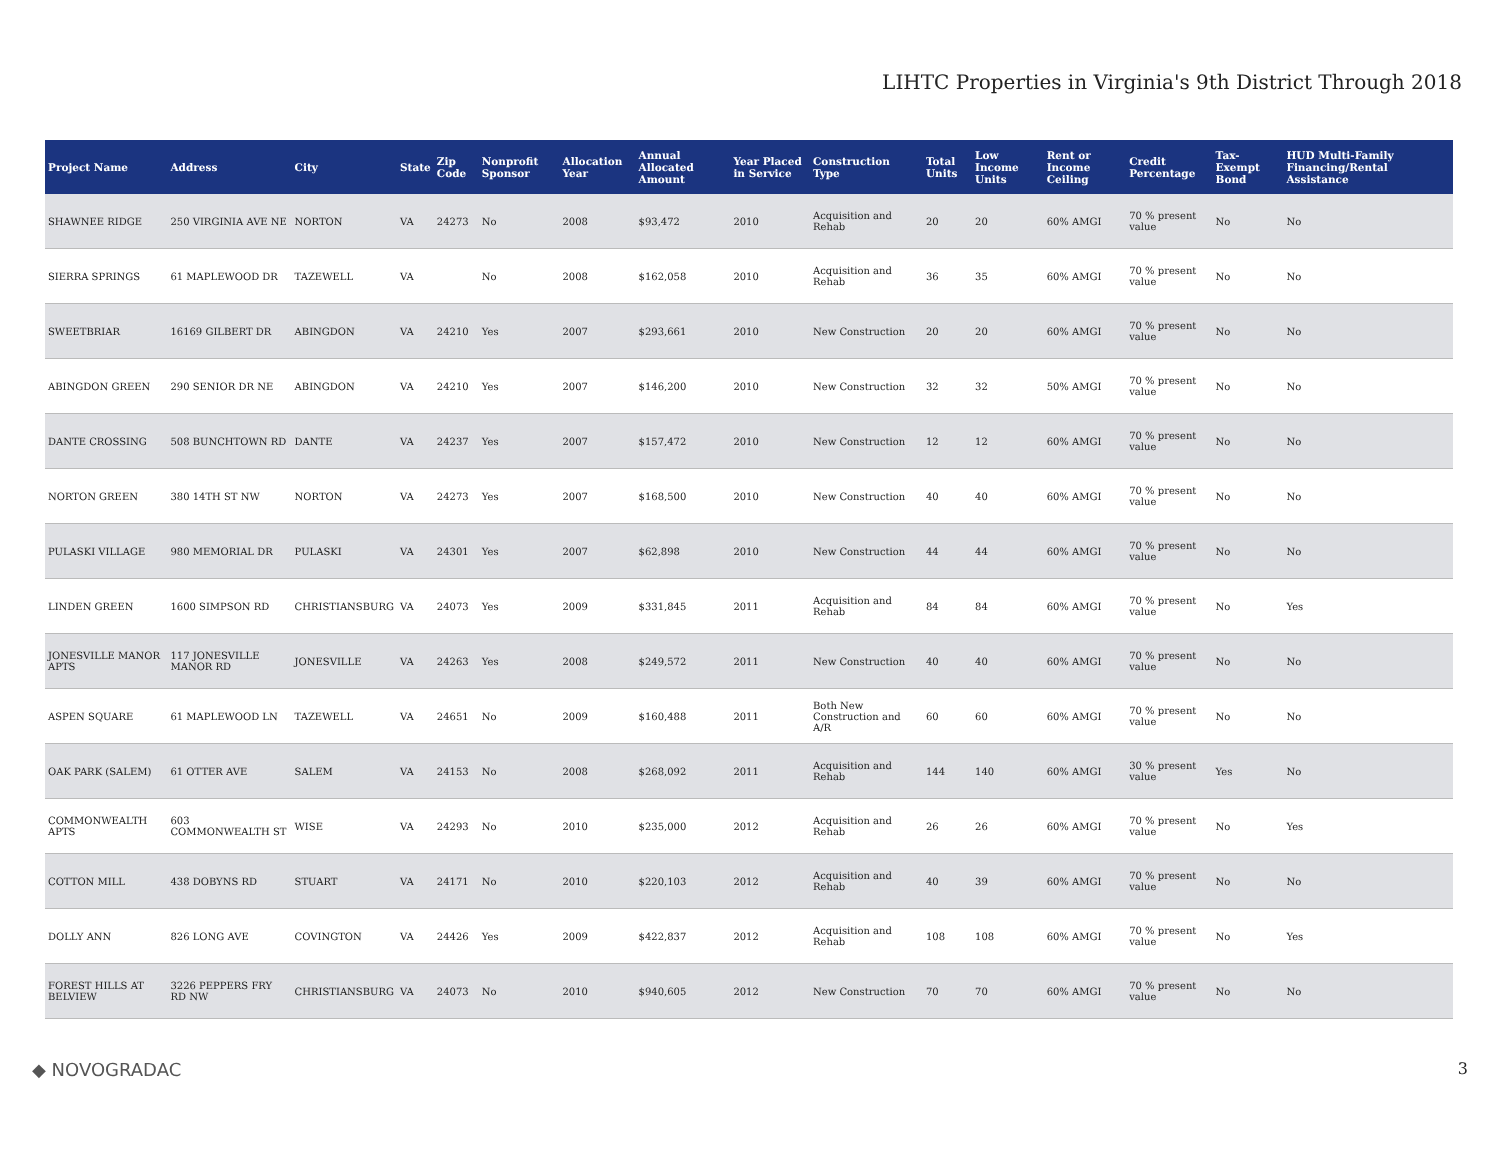LIHTC Properties in Virginia's 9th District Through 2018
| Project Name | Address | City | State | Zip Code | Nonprofit Sponsor | Allocation Year | Annual Allocated Amount | Year Placed in Service | Construction Type | Total Units | Low Income Units | Rent or Income Ceiling | Credit Percentage | Tax-Exempt Bond | HUD Multi-Family Financing/Rental Assistance |
| --- | --- | --- | --- | --- | --- | --- | --- | --- | --- | --- | --- | --- | --- | --- | --- |
| SHAWNEE RIDGE | 250 VIRGINIA AVE NE | NORTON | VA | 24273 | No | 2008 | $93,472 | 2010 | Acquisition and Rehab | 20 | 20 | 60% AMGI | 70 % present value | No | No |
| SIERRA SPRINGS | 61 MAPLEWOOD DR | TAZEWELL | VA | | No | 2008 | $162,058 | 2010 | Acquisition and Rehab | 36 | 35 | 60% AMGI | 70 % present value | No | No |
| SWEETBRIAR | 16169 GILBERT DR | ABINGDON | VA | 24210 | Yes | 2007 | $293,661 | 2010 | New Construction | 20 | 20 | 60% AMGI | 70 % present value | No | No |
| ABINGDON GREEN | 290 SENIOR DR NE | ABINGDON | VA | 24210 | Yes | 2007 | $146,200 | 2010 | New Construction | 32 | 32 | 50% AMGI | 70 % present value | No | No |
| DANTE CROSSING | 508 BUNCHTOWN RD | DANTE | VA | 24237 | Yes | 2007 | $157,472 | 2010 | New Construction | 12 | 12 | 60% AMGI | 70 % present value | No | No |
| NORTON GREEN | 380 14TH ST NW | NORTON | VA | 24273 | Yes | 2007 | $168,500 | 2010 | New Construction | 40 | 40 | 60% AMGI | 70 % present value | No | No |
| PULASKI VILLAGE | 980 MEMORIAL DR | PULASKI | VA | 24301 | Yes | 2007 | $62,898 | 2010 | New Construction | 44 | 44 | 60% AMGI | 70 % present value | No | No |
| LINDEN GREEN | 1600 SIMPSON RD | CHRISTIANSBURG | VA | 24073 | Yes | 2009 | $331,845 | 2011 | Acquisition and Rehab | 84 | 84 | 60% AMGI | 70 % present value | No | Yes |
| JONESVILLE MANOR APTS | 117 JONESVILLE MANOR RD | JONESVILLE | VA | 24263 | Yes | 2008 | $249,572 | 2011 | New Construction | 40 | 40 | 60% AMGI | 70 % present value | No | No |
| ASPEN SQUARE | 61 MAPLEWOOD LN | TAZEWELL | VA | 24651 | No | 2009 | $160,488 | 2011 | Both New Construction and A/R | 60 | 60 | 60% AMGI | 70 % present value | No | No |
| OAK PARK (SALEM) | 61 OTTER AVE | SALEM | VA | 24153 | No | 2008 | $268,092 | 2011 | Acquisition and Rehab | 144 | 140 | 60% AMGI | 30 % present value | Yes | No |
| COMMONWEALTH APTS | 603 COMMONWEALTH ST | WISE | VA | 24293 | No | 2010 | $235,000 | 2012 | Acquisition and Rehab | 26 | 26 | 60% AMGI | 70 % present value | No | Yes |
| COTTON MILL | 438 DOBYNS RD | STUART | VA | 24171 | No | 2010 | $220,103 | 2012 | Acquisition and Rehab | 40 | 39 | 60% AMGI | 70 % present value | No | No |
| DOLLY ANN | 826 LONG AVE | COVINGTON | VA | 24426 | Yes | 2009 | $422,837 | 2012 | Acquisition and Rehab | 108 | 108 | 60% AMGI | 70 % present value | No | Yes |
| FOREST HILLS AT BELVIEW | 3226 PEPPERS FRY RD NW | CHRISTIANSBURG | VA | 24073 | No | 2010 | $940,605 | 2012 | New Construction | 70 | 70 | 60% AMGI | 70 % present value | No | No |
◆ NOVOGRADAC 3